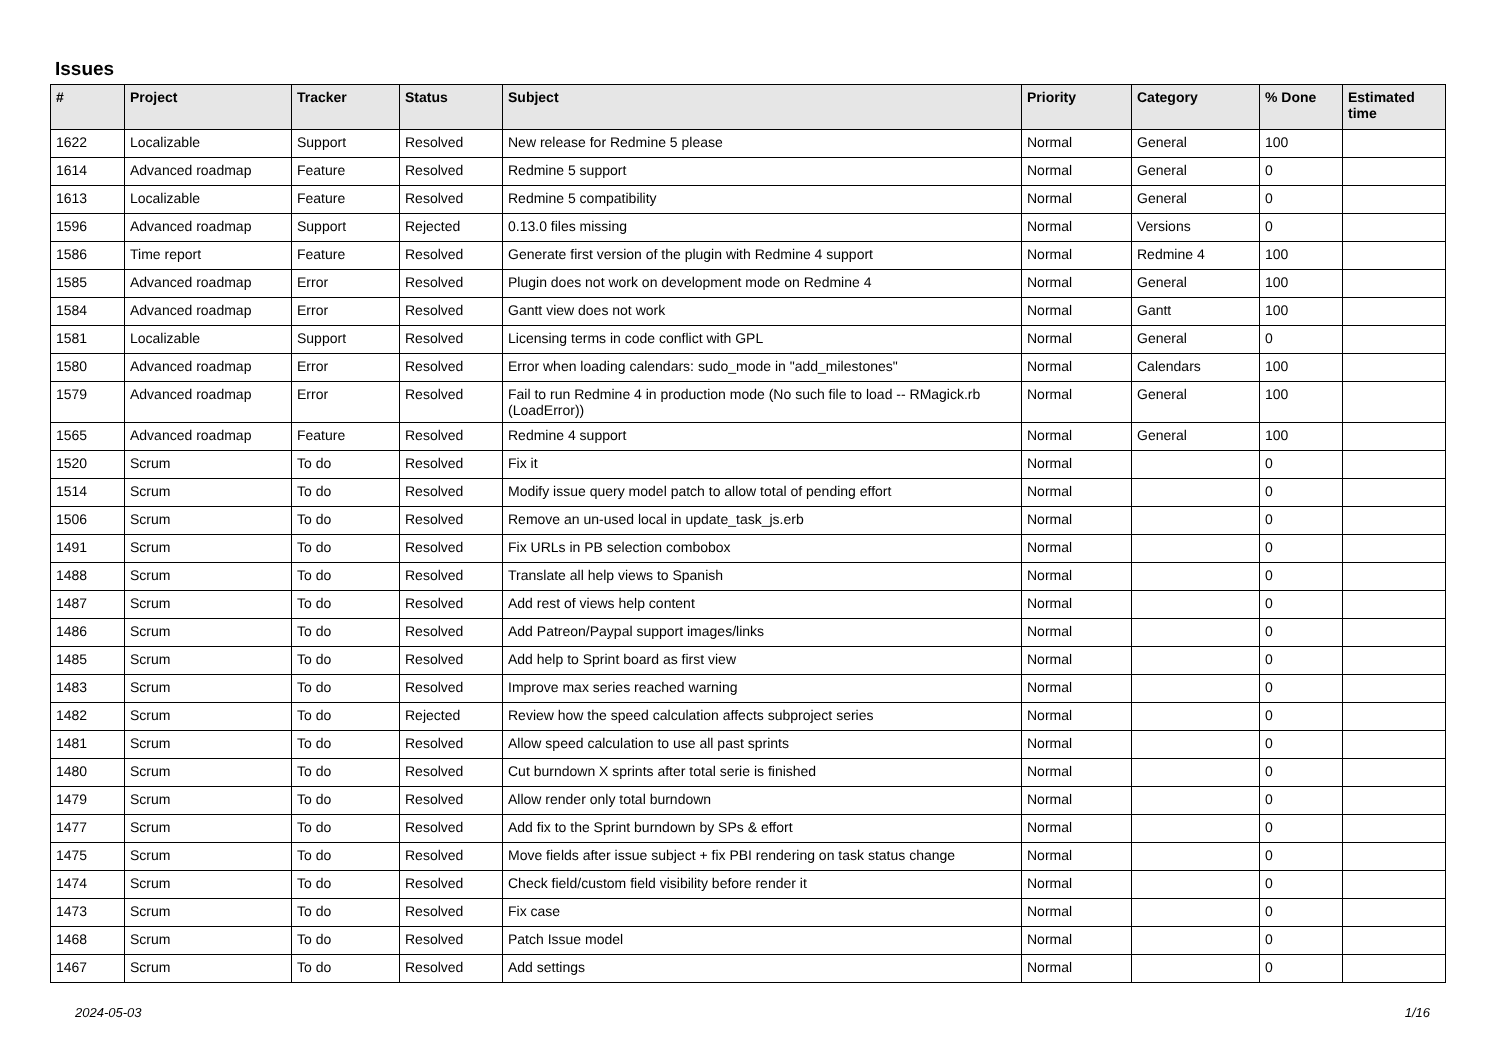Issues
| # | Project | Tracker | Status | Subject | Priority | Category | % Done | Estimated time |
| --- | --- | --- | --- | --- | --- | --- | --- | --- |
| 1622 | Localizable | Support | Resolved | New release for Redmine 5 please | Normal | General | 100 | |
| 1614 | Advanced roadmap | Feature | Resolved | Redmine 5 support | Normal | General | 0 | |
| 1613 | Localizable | Feature | Resolved | Redmine 5 compatibility | Normal | General | 0 | |
| 1596 | Advanced roadmap | Support | Rejected | 0.13.0 files missing | Normal | Versions | 0 | |
| 1586 | Time report | Feature | Resolved | Generate first version of the plugin with Redmine 4 support | Normal | Redmine 4 | 100 | |
| 1585 | Advanced roadmap | Error | Resolved | Plugin does not work on development mode on Redmine 4 | Normal | General | 100 | |
| 1584 | Advanced roadmap | Error | Resolved | Gantt view does not work | Normal | Gantt | 100 | |
| 1581 | Localizable | Support | Resolved | Licensing terms in code conflict with GPL | Normal | General | 0 | |
| 1580 | Advanced roadmap | Error | Resolved | Error when loading calendars: sudo_mode in "add_milestones" | Normal | Calendars | 100 | |
| 1579 | Advanced roadmap | Error | Resolved | Fail to run Redmine 4 in production mode (No such file to load -- RMagick.rb (LoadError)) | Normal | General | 100 | |
| 1565 | Advanced roadmap | Feature | Resolved | Redmine 4 support | Normal | General | 100 | |
| 1520 | Scrum | To do | Resolved | Fix it | Normal | | 0 | |
| 1514 | Scrum | To do | Resolved | Modify issue query model patch to allow total of pending effort | Normal | | 0 | |
| 1506 | Scrum | To do | Resolved | Remove an un-used local in update_task_js.erb | Normal | | 0 | |
| 1491 | Scrum | To do | Resolved | Fix URLs in PB selection combobox | Normal | | 0 | |
| 1488 | Scrum | To do | Resolved | Translate all help views to Spanish | Normal | | 0 | |
| 1487 | Scrum | To do | Resolved | Add rest of views help content | Normal | | 0 | |
| 1486 | Scrum | To do | Resolved | Add Patreon/Paypal support images/links | Normal | | 0 | |
| 1485 | Scrum | To do | Resolved | Add help to Sprint board as first view | Normal | | 0 | |
| 1483 | Scrum | To do | Resolved | Improve max series reached warning | Normal | | 0 | |
| 1482 | Scrum | To do | Rejected | Review how the speed calculation affects subproject series | Normal | | 0 | |
| 1481 | Scrum | To do | Resolved | Allow speed calculation to use all past sprints | Normal | | 0 | |
| 1480 | Scrum | To do | Resolved | Cut burndown X sprints after total serie is finished | Normal | | 0 | |
| 1479 | Scrum | To do | Resolved | Allow render only total burndown | Normal | | 0 | |
| 1477 | Scrum | To do | Resolved | Add fix to the Sprint burndown by SPs & effort | Normal | | 0 | |
| 1475 | Scrum | To do | Resolved | Move fields after issue subject + fix PBI rendering on task status change | Normal | | 0 | |
| 1474 | Scrum | To do | Resolved | Check field/custom field visibility before render it | Normal | | 0 | |
| 1473 | Scrum | To do | Resolved | Fix case | Normal | | 0 | |
| 1468 | Scrum | To do | Resolved | Patch Issue model | Normal | | 0 | |
| 1467 | Scrum | To do | Resolved | Add settings | Normal | | 0 | |
2024-05-03 1/16